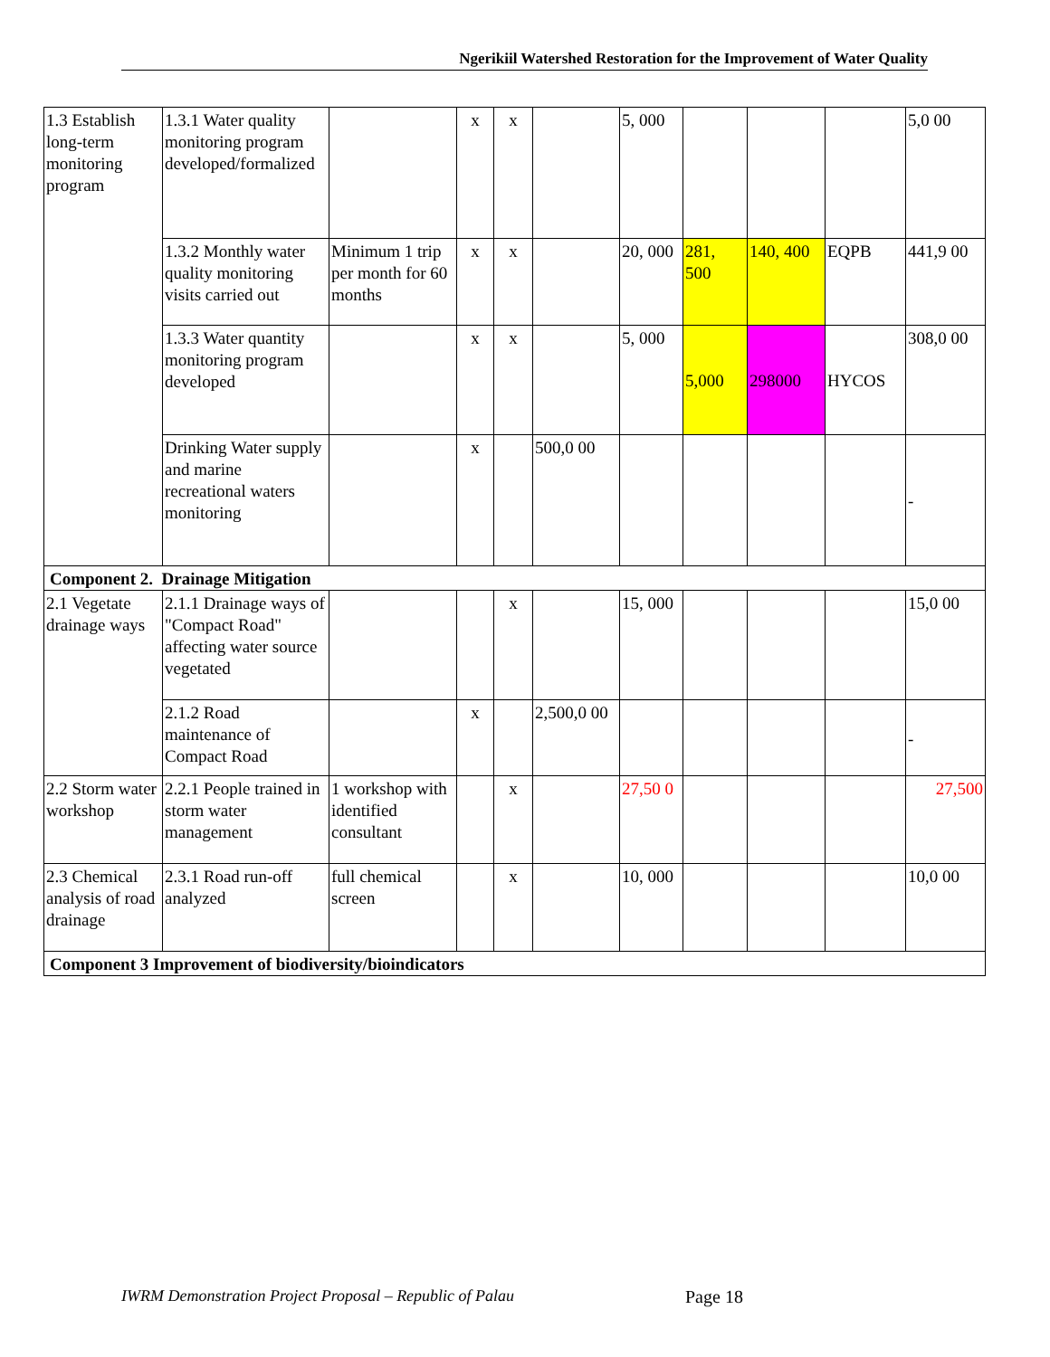Ngerikiil Watershed Restoration for the Improvement of Water Quality
| 1.3 Establish long-term monitoring program | 1.3.1 Water quality monitoring program developed/formalized | | x | x | | 5, 000 | | | | 5,0 00 |
| | 1.3.2 Monthly water quality monitoring visits carried out | Minimum 1 trip per month for 60 months | x | x | | 20, 000 | 281, 500 | 140, 400 | EQPB | 441,9 00 |
| | 1.3.3 Water quantity monitoring program developed | | x | x | | 5, 000 | 5,000 | 298000 | HYCOS | 308,0 00 |
| | Drinking Water supply and marine recreational waters monitoring | | x | | 500,0 00 | | | | | - |
| Component 2. Drainage Mitigation | | | | | | | | | | |
| 2.1 Vegetate drainage ways | 2.1.1 Drainage ways of "Compact Road" affecting water source vegetated | | | x | | 15, 000 | | | | 15,0 00 |
| | 2.1.2 Road maintenance of Compact Road | | x | | 2,500,0 00 | | | | | - |
| 2.2 Storm water workshop | 2.2.1 People trained in storm water management | 1 workshop with identified consultant | | x | | 27,50 0 | | | | 27,500 |
| 2.3 Chemical analysis of road drainage | 2.3.1 Road run-off analyzed | full chemical screen | | x | | 10, 000 | | | | 10,0 00 |
| Component 3 Improvement of biodiversity/bioindicators | | | | | | | | | | |
IWRM Demonstration Project Proposal – Republic of Palau
Page 18